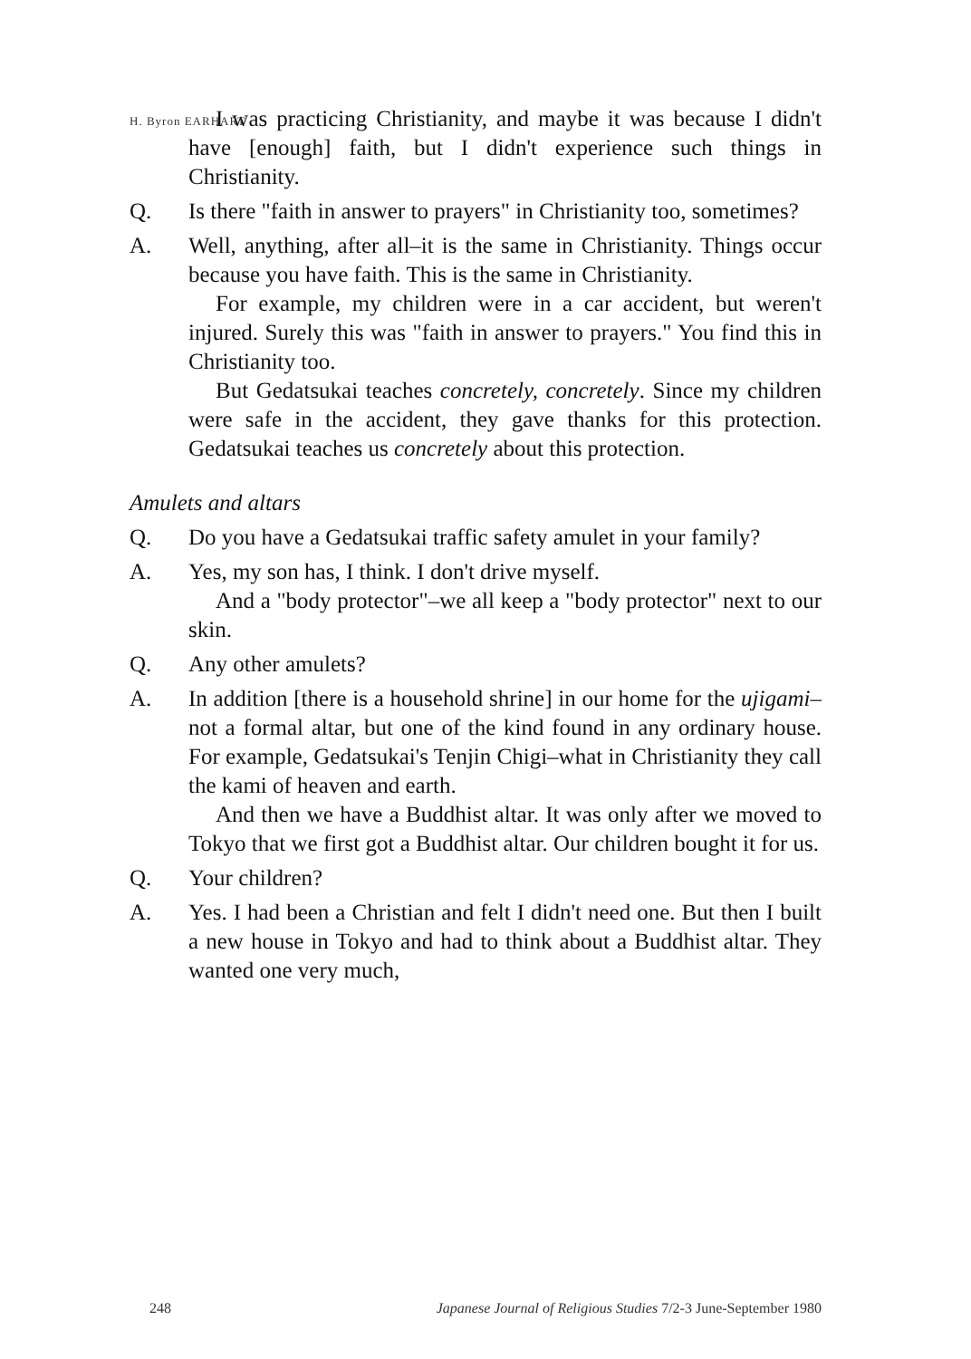H. Byron EARHART
I was practicing Christianity, and maybe it was because I didn't have [enough] faith, but I didn't experience such things in Christianity.
Q. Is there "faith in answer to prayers" in Christianity too, sometimes?
A. Well, anything, after all–it is the same in Christianity. Things occur because you have faith. This is the same in Christianity.
For example, my children were in a car accident, but weren't injured. Surely this was "faith in answer to prayers." You find this in Christianity too.
But Gedatsukai teaches concretely, concretely. Since my children were safe in the accident, they gave thanks for this protection. Gedatsukai teaches us concretely about this protection.
Amulets and altars
Q. Do you have a Gedatsukai traffic safety amulet in your family?
A. Yes, my son has, I think. I don't drive myself.
And a "body protector"–we all keep a "body protector" next to our skin.
Q. Any other amulets?
A. In addition [there is a household shrine] in our home for the ujigami–not a formal altar, but one of the kind found in any ordinary house. For example, Gedatsukai's Tenjin Chigi–what in Christianity they call the kami of heaven and earth.
And then we have a Buddhist altar. It was only after we moved to Tokyo that we first got a Buddhist altar. Our children bought it for us.
Q. Your children?
A. Yes. I had been a Christian and felt I didn't need one. But then I built a new house in Tokyo and had to think about a Buddhist altar. They wanted one very much,
248 Japanese Journal of Religious Studies 7/2-3 June-September 1980